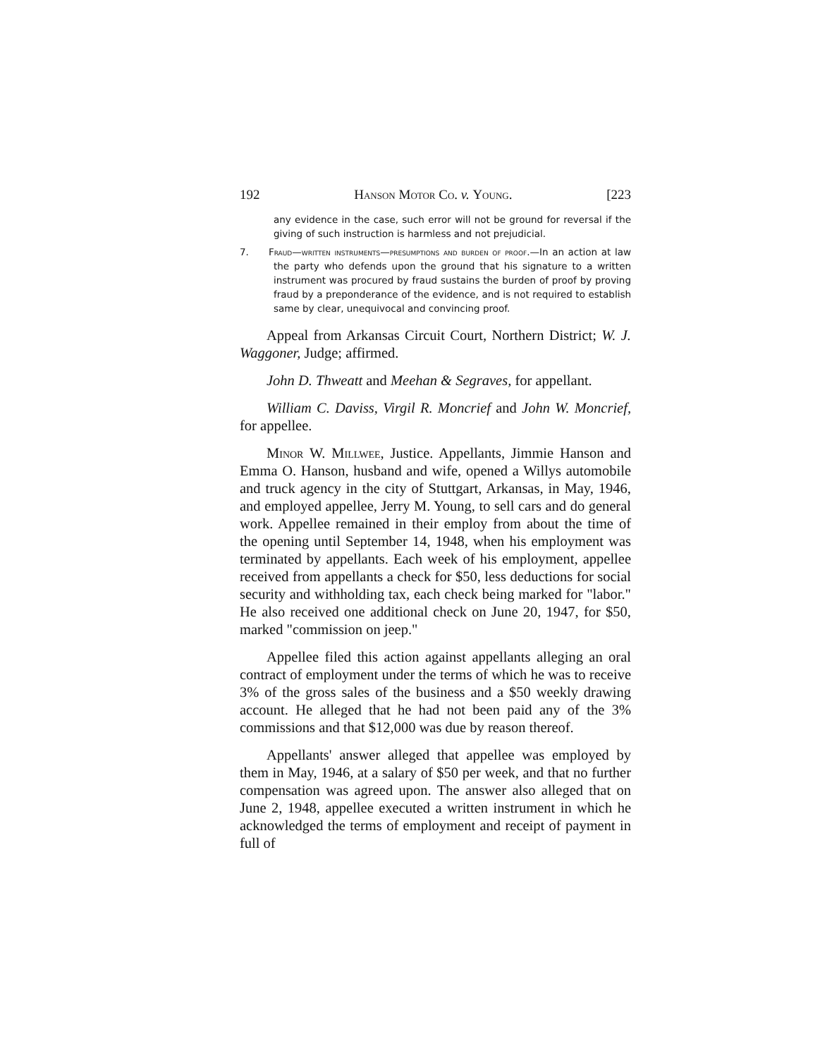192 Hanson Motor Co. v. Young. [223
any evidence in the case, such error will not be ground for reversal if the giving of such instruction is harmless and not prejudicial.
7. Fraud—written instruments—presumptions and burden of proof.—In an action at law the party who defends upon the ground that his signature to a written instrument was procured by fraud sustains the burden of proof by proving fraud by a preponderance of the evidence, and is not required to establish same by clear, unequivocal and convincing proof.
Appeal from Arkansas Circuit Court, Northern District; W. J. Waggoner, Judge; affirmed.
John D. Thweatt and Meehan & Segraves, for appellant.
William C. Daviss, Virgil R. Moncrief and John W. Moncrief, for appellee.
Minor W. Millwee, Justice. Appellants, Jimmie Hanson and Emma O. Hanson, husband and wife, opened a Willys automobile and truck agency in the city of Stuttgart, Arkansas, in May, 1946, and employed appellee, Jerry M. Young, to sell cars and do general work. Appellee remained in their employ from about the time of the opening until September 14, 1948, when his employment was terminated by appellants. Each week of his employment, appellee received from appellants a check for $50, less deductions for social security and withholding tax, each check being marked for "labor." He also received one additional check on June 20, 1947, for $50, marked "commission on jeep."
Appellee filed this action against appellants alleging an oral contract of employment under the terms of which he was to receive 3% of the gross sales of the business and a $50 weekly drawing account. He alleged that he had not been paid any of the 3% commissions and that $12,000 was due by reason thereof.
Appellants' answer alleged that appellee was employed by them in May, 1946, at a salary of $50 per week, and that no further compensation was agreed upon. The answer also alleged that on June 2, 1948, appellee executed a written instrument in which he acknowledged the terms of employment and receipt of payment in full of